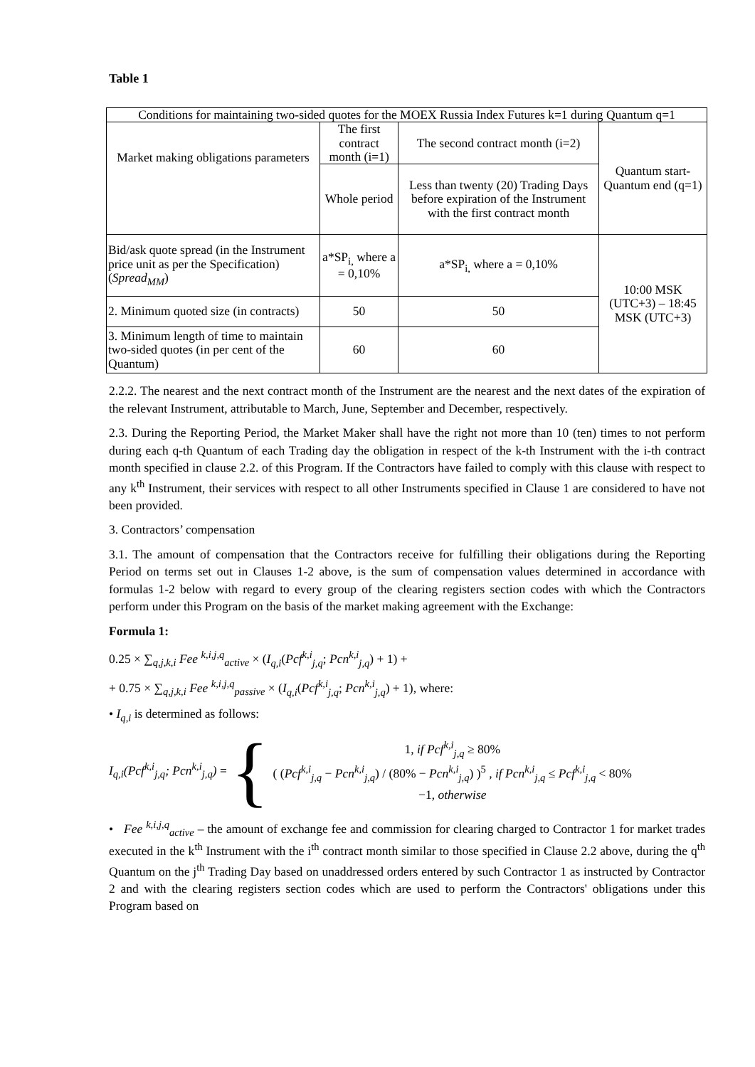Table 1
| Conditions for maintaining two-sided quotes for the MOEX Russia Index Futures k=1 during Quantum q=1 | | | |
| Market making obligations parameters | The first contract month (i=1) | The second contract month (i=2) | Quantum start-Quantum end (q=1) |
| | Whole period | Less than twenty (20) Trading Days before expiration of the Instrument with the first contract month | |
| Bid/ask quote spread (in the Instrument price unit as per the Specification) ( Spread<sub>MM</sub> ) | a*SP<sub>i,</sub> where a = 0,10% | a*SP<sub>i,</sub> where a = 0,10% | 10:00 MSK (UTC+3) – 18:45 MSK (UTC+3) |
| 2. Minimum quoted size (in contracts) | 50 | 50 | |
| 3. Minimum length of time to maintain two-sided quotes (in per cent of the Quantum) | 60 | 60 | |
2.2.2. The nearest and the next contract month of the Instrument are the nearest and the next dates of the expiration of the relevant Instrument, attributable to March, June, September and December, respectively.
2.3. During the Reporting Period, the Market Maker shall have the right not more than 10 (ten) times to not perform during each q-th Quantum of each Trading day the obligation in respect of the k-th Instrument with the i-th contract month specified in clause 2.2. of this Program. If the Contractors have failed to comply with this clause with respect to any k<sup>th</sup> Instrument, their services with respect to all other Instruments specified in Clause 1 are considered to have not been provided.
3. Contractors’ compensation
3.1. The amount of compensation that the Contractors receive for fulfilling their obligations during the Reporting Period on terms set out in Clauses 1-2 above, is the sum of compensation values determined in accordance with formulas 1-2 below with regard to every group of the clearing registers section codes with which the Contractors perform under this Program on the basis of the market making agreement with the Exchange:
Formula 1:
0.25 × ∑<sub>q,j,k,i</sub> Fee <sup>k,i,j,q</sup><sub>active</sub> × (I<sub>q,i</sub>(Pcf<sup>k,i</sup><sub>j,q</sub>; Pcn<sup>k,i</sup><sub>j,q</sub>) + 1) +
+ 0.75 × ∑<sub>q,j,k,i</sub> Fee <sup>k,i,j,q</sup><sub>passive</sub> × (I<sub>q,i</sub>(Pcf<sup>k,i</sup><sub>j,q</sub>; Pcn<sup>k,i</sup><sub>j,q</sub>) + 1), where:
• I<sub>q,i</sub> is determined as follows:
I<sub>q,i</sub>(Pcf<sup>k,i</sup><sub>j,q</sub>; Pcn<sup>k,i</sup><sub>j,q</sub>) = {
1, if Pcf<sup>k,i</sup><sub>j,q</sub> ≥ 80%
( (Pcf<sup>k,i</sup><sub>j,q</sub> − Pcn<sup>k,i</sup><sub>j,q</sub>) / (80% − Pcn<sup>k,i</sup><sub>j,q</sub>) )<sup>5</sup> , if Pcn<sup>k,i</sup><sub>j,q</sub> ≤ Pcf<sup>k,i</sup><sub>j,q</sub> < 80%
−1, otherwise
• Fee <sup>k,i,j,q</sup><sub>active</sub> – the amount of exchange fee and commission for clearing charged to Contractor 1 for market trades executed in the k<sup>th</sup> Instrument with the i<sup>th</sup> contract month similar to those specified in Clause 2.2 above, during the q<sup>th</sup> Quantum on the j<sup>th</sup> Trading Day based on unaddressed orders entered by such Contractor 1 as instructed by Contractor 2 and with the clearing registers section codes which are used to perform the Contractors' obligations under this Program based on